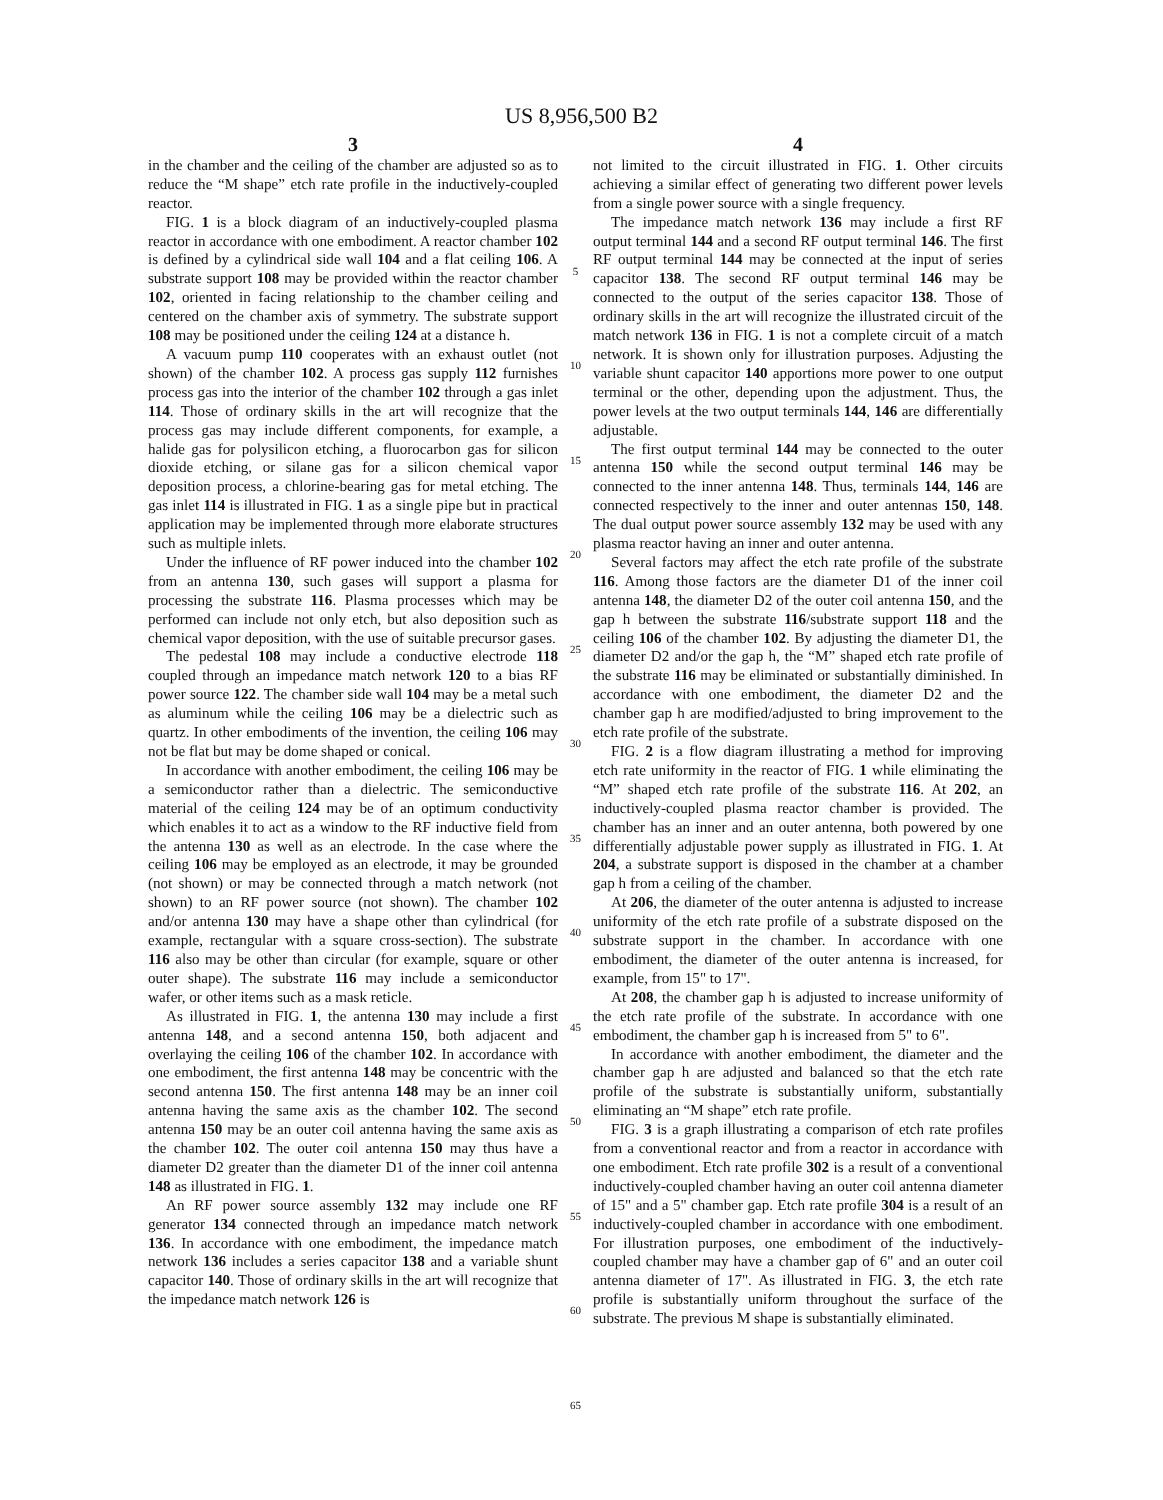US 8,956,500 B2
3
in the chamber and the ceiling of the chamber are adjusted so as to reduce the “M shape” etch rate profile in the inductively-coupled reactor.
FIG. 1 is a block diagram of an inductively-coupled plasma reactor in accordance with one embodiment. A reactor chamber 102 is defined by a cylindrical side wall 104 and a flat ceiling 106. A substrate support 108 may be provided within the reactor chamber 102, oriented in facing relationship to the chamber ceiling and centered on the chamber axis of symmetry. The substrate support 108 may be positioned under the ceiling 124 at a distance h.
A vacuum pump 110 cooperates with an exhaust outlet (not shown) of the chamber 102. A process gas supply 112 furnishes process gas into the interior of the chamber 102 through a gas inlet 114. Those of ordinary skills in the art will recognize that the process gas may include different components, for example, a halide gas for polysilicon etching, a fluorocarbon gas for silicon dioxide etching, or silane gas for a silicon chemical vapor deposition process, a chlorine-bearing gas for metal etching. The gas inlet 114 is illustrated in FIG. 1 as a single pipe but in practical application may be implemented through more elaborate structures such as multiple inlets.
Under the influence of RF power induced into the chamber 102 from an antenna 130, such gases will support a plasma for processing the substrate 116. Plasma processes which may be performed can include not only etch, but also deposition such as chemical vapor deposition, with the use of suitable precursor gases.
The pedestal 108 may include a conductive electrode 118 coupled through an impedance match network 120 to a bias RF power source 122. The chamber side wall 104 may be a metal such as aluminum while the ceiling 106 may be a dielectric such as quartz. In other embodiments of the invention, the ceiling 106 may not be flat but may be dome shaped or conical.
In accordance with another embodiment, the ceiling 106 may be a semiconductor rather than a dielectric. The semiconductive material of the ceiling 124 may be of an optimum conductivity which enables it to act as a window to the RF inductive field from the antenna 130 as well as an electrode. In the case where the ceiling 106 may be employed as an electrode, it may be grounded (not shown) or may be connected through a match network (not shown) to an RF power source (not shown). The chamber 102 and/or antenna 130 may have a shape other than cylindrical (for example, rectangular with a square cross-section). The substrate 116 also may be other than circular (for example, square or other outer shape). The substrate 116 may include a semiconductor wafer, or other items such as a mask reticle.
As illustrated in FIG. 1, the antenna 130 may include a first antenna 148, and a second antenna 150, both adjacent and overlaying the ceiling 106 of the chamber 102. In accordance with one embodiment, the first antenna 148 may be concentric with the second antenna 150. The first antenna 148 may be an inner coil antenna having the same axis as the chamber 102. The second antenna 150 may be an outer coil antenna having the same axis as the chamber 102. The outer coil antenna 150 may thus have a diameter D2 greater than the diameter D1 of the inner coil antenna 148 as illustrated in FIG. 1.
An RF power source assembly 132 may include one RF generator 134 connected through an impedance match network 136. In accordance with one embodiment, the impedance match network 136 includes a series capacitor 138 and a variable shunt capacitor 140. Those of ordinary skills in the art will recognize that the impedance match network 126 is
5
10
15
20
25
30
35
40
45
50
55
60
65
4
not limited to the circuit illustrated in FIG. 1. Other circuits achieving a similar effect of generating two different power levels from a single power source with a single frequency.
The impedance match network 136 may include a first RF output terminal 144 and a second RF output terminal 146. The first RF output terminal 144 may be connected at the input of series capacitor 138. The second RF output terminal 146 may be connected to the output of the series capacitor 138. Those of ordinary skills in the art will recognize the illustrated circuit of the match network 136 in FIG. 1 is not a complete circuit of a match network. It is shown only for illustration purposes. Adjusting the variable shunt capacitor 140 apportions more power to one output terminal or the other, depending upon the adjustment. Thus, the power levels at the two output terminals 144, 146 are differentially adjustable.
The first output terminal 144 may be connected to the outer antenna 150 while the second output terminal 146 may be connected to the inner antenna 148. Thus, terminals 144, 146 are connected respectively to the inner and outer antennas 150, 148. The dual output power source assembly 132 may be used with any plasma reactor having an inner and outer antenna.
Several factors may affect the etch rate profile of the substrate 116. Among those factors are the diameter D1 of the inner coil antenna 148, the diameter D2 of the outer coil antenna 150, and the gap h between the substrate 116/substrate support 118 and the ceiling 106 of the chamber 102. By adjusting the diameter D1, the diameter D2 and/or the gap h, the “M” shaped etch rate profile of the substrate 116 may be eliminated or substantially diminished. In accordance with one embodiment, the diameter D2 and the chamber gap h are modified/adjusted to bring improvement to the etch rate profile of the substrate.
FIG. 2 is a flow diagram illustrating a method for improving etch rate uniformity in the reactor of FIG. 1 while eliminating the “M” shaped etch rate profile of the substrate 116. At 202, an inductively-coupled plasma reactor chamber is provided. The chamber has an inner and an outer antenna, both powered by one differentially adjustable power supply as illustrated in FIG. 1. At 204, a substrate support is disposed in the chamber at a chamber gap h from a ceiling of the chamber.
At 206, the diameter of the outer antenna is adjusted to increase uniformity of the etch rate profile of a substrate disposed on the substrate support in the chamber. In accordance with one embodiment, the diameter of the outer antenna is increased, for example, from 15" to 17".
At 208, the chamber gap h is adjusted to increase uniformity of the etch rate profile of the substrate. In accordance with one embodiment, the chamber gap h is increased from 5" to 6".
In accordance with another embodiment, the diameter and the chamber gap h are adjusted and balanced so that the etch rate profile of the substrate is substantially uniform, substantially eliminating an “M shape” etch rate profile.
FIG. 3 is a graph illustrating a comparison of etch rate profiles from a conventional reactor and from a reactor in accordance with one embodiment. Etch rate profile 302 is a result of a conventional inductively-coupled chamber having an outer coil antenna diameter of 15" and a 5" chamber gap. Etch rate profile 304 is a result of an inductively-coupled chamber in accordance with one embodiment. For illustration purposes, one embodiment of the inductively-coupled chamber may have a chamber gap of 6" and an outer coil antenna diameter of 17". As illustrated in FIG. 3, the etch rate profile is substantially uniform throughout the surface of the substrate. The previous M shape is substantially eliminated.